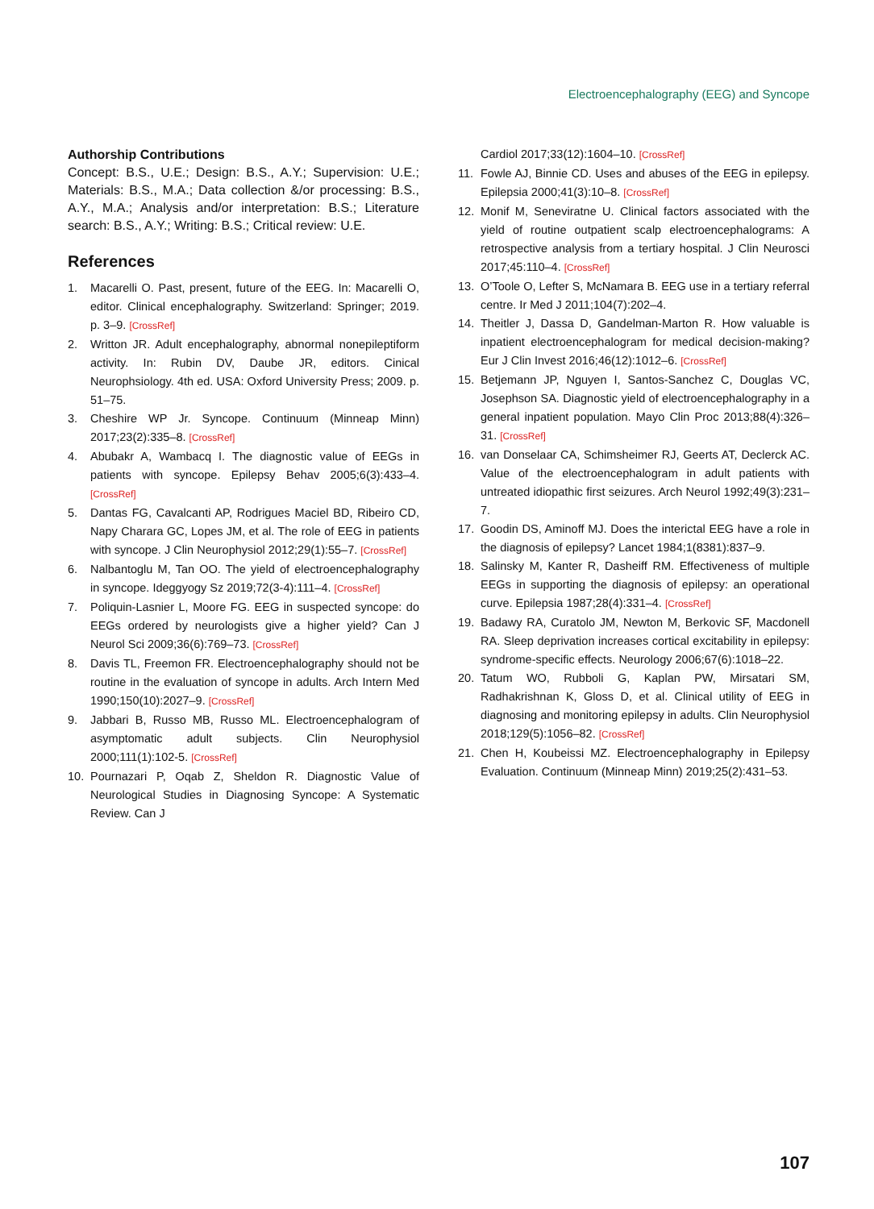Electroencephalography (EEG) and Syncope
Authorship Contributions
Concept: B.S., U.E.; Design: B.S., A.Y.; Supervision: U.E.; Materials: B.S., M.A.; Data collection &/or processing: B.S., A.Y., M.A.; Analysis and/or interpretation: B.S.; Literature search: B.S., A.Y.; Writing: B.S.; Critical review: U.E.
References
1. Macarelli O. Past, present, future of the EEG. In: Macarelli O, editor. Clinical encephalography. Switzerland: Springer; 2019. p. 3–9. [CrossRef]
2. Writton JR. Adult encephalography, abnormal nonepileptiform activity. In: Rubin DV, Daube JR, editors. Cinical Neurophsiology. 4th ed. USA: Oxford University Press; 2009. p. 51–75.
3. Cheshire WP Jr. Syncope. Continuum (Minneap Minn) 2017;23(2):335–8. [CrossRef]
4. Abubakr A, Wambacq I. The diagnostic value of EEGs in patients with syncope. Epilepsy Behav 2005;6(3):433–4. [CrossRef]
5. Dantas FG, Cavalcanti AP, Rodrigues Maciel BD, Ribeiro CD, Napy Charara GC, Lopes JM, et al. The role of EEG in patients with syncope. J Clin Neurophysiol 2012;29(1):55–7. [CrossRef]
6. Nalbantoglu M, Tan OO. The yield of electroencephalography in syncope. Ideggyogy Sz 2019;72(3-4):111–4. [CrossRef]
7. Poliquin-Lasnier L, Moore FG. EEG in suspected syncope: do EEGs ordered by neurologists give a higher yield? Can J Neurol Sci 2009;36(6):769–73. [CrossRef]
8. Davis TL, Freemon FR. Electroencephalography should not be routine in the evaluation of syncope in adults. Arch Intern Med 1990;150(10):2027–9. [CrossRef]
9. Jabbari B, Russo MB, Russo ML. Electroencephalogram of asymptomatic adult subjects. Clin Neurophysiol 2000;111(1):102-5. [CrossRef]
10. Pournazari P, Oqab Z, Sheldon R. Diagnostic Value of Neurological Studies in Diagnosing Syncope: A Systematic Review. Can J
Cardiol 2017;33(12):1604–10. [CrossRef]
11. Fowle AJ, Binnie CD. Uses and abuses of the EEG in epilepsy. Epilepsia 2000;41(3):10–8. [CrossRef]
12. Monif M, Seneviratne U. Clinical factors associated with the yield of routine outpatient scalp electroencephalograms: A retrospective analysis from a tertiary hospital. J Clin Neurosci 2017;45:110–4. [CrossRef]
13. O’Toole O, Lefter S, McNamara B. EEG use in a tertiary referral centre. Ir Med J 2011;104(7):202–4.
14. Theitler J, Dassa D, Gandelman-Marton R. How valuable is inpatient electroencephalogram for medical decision-making? Eur J Clin Invest 2016;46(12):1012–6. [CrossRef]
15. Betjemann JP, Nguyen I, Santos-Sanchez C, Douglas VC, Josephson SA. Diagnostic yield of electroencephalography in a general inpatient population. Mayo Clin Proc 2013;88(4):326–31. [CrossRef]
16. van Donselaar CA, Schimsheimer RJ, Geerts AT, Declerck AC. Value of the electroencephalogram in adult patients with untreated idiopathic first seizures. Arch Neurol 1992;49(3):231–7.
17. Goodin DS, Aminoff MJ. Does the interictal EEG have a role in the diagnosis of epilepsy? Lancet 1984;1(8381):837–9.
18. Salinsky M, Kanter R, Dasheiff RM. Effectiveness of multiple EEGs in supporting the diagnosis of epilepsy: an operational curve. Epilepsia 1987;28(4):331–4. [CrossRef]
19. Badawy RA, Curatolo JM, Newton M, Berkovic SF, Macdonell RA. Sleep deprivation increases cortical excitability in epilepsy: syndrome-specific effects. Neurology 2006;67(6):1018–22.
20. Tatum WO, Rubboli G, Kaplan PW, Mirsatari SM, Radhakrishnan K, Gloss D, et al. Clinical utility of EEG in diagnosing and monitoring epilepsy in adults. Clin Neurophysiol 2018;129(5):1056–82. [CrossRef]
21. Chen H, Koubeissi MZ. Electroencephalography in Epilepsy Evaluation. Continuum (Minneap Minn) 2019;25(2):431–53.
107